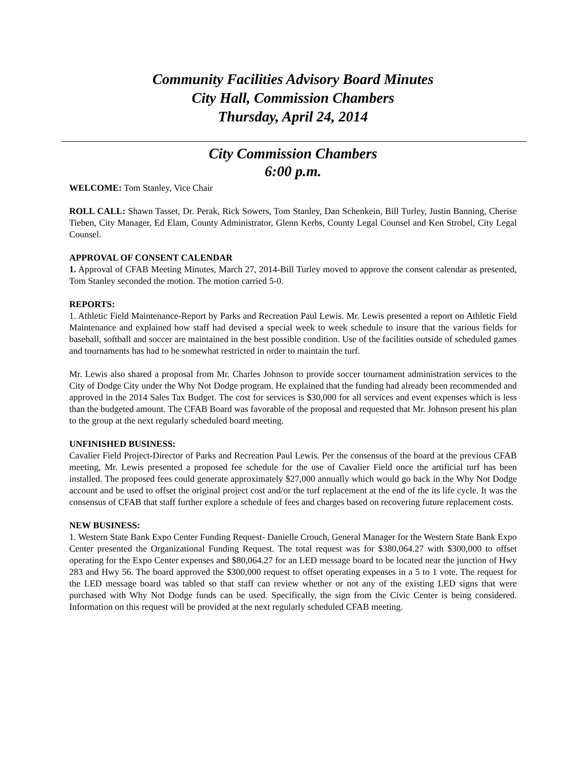Community Facilities Advisory Board Minutes
City Hall, Commission Chambers
Thursday, April 24, 2014
City Commission Chambers
6:00 p.m.
WELCOME: Tom Stanley, Vice Chair
ROLL CALL: Shawn Tasset, Dr. Perak, Rick Sowers, Tom Stanley, Dan Schenkein, Bill Turley, Justin Banning, Cherise Tieben, City Manager, Ed Elam, County Administrator, Glenn Kerbs, County Legal Counsel and Ken Strobel, City Legal Counsel.
APPROVAL OF CONSENT CALENDAR
1. Approval of CFAB Meeting Minutes, March 27, 2014-Bill Turley moved to approve the consent calendar as presented, Tom Stanley seconded the motion. The motion carried 5-0.
REPORTS:
1. Athletic Field Maintenance-Report by Parks and Recreation Paul Lewis. Mr. Lewis presented a report on Athletic Field Maintenance and explained how staff had devised a special week to week schedule to insure that the various fields for baseball, softball and soccer are maintained in the best possible condition. Use of the facilities outside of scheduled games and tournaments has had to be somewhat restricted in order to maintain the turf.
Mr. Lewis also shared a proposal from Mr. Charles Johnson to provide soccer tournament administration services to the City of Dodge City under the Why Not Dodge program. He explained that the funding had already been recommended and approved in the 2014 Sales Tax Budget. The cost for services is $30,000 for all services and event expenses which is less than the budgeted amount. The CFAB Board was favorable of the proposal and requested that Mr. Johnson present his plan to the group at the next regularly scheduled board meeting.
UNFINISHED BUSINESS:
Cavalier Field Project-Director of Parks and Recreation Paul Lewis. Per the consensus of the board at the previous CFAB meeting, Mr. Lewis presented a proposed fee schedule for the use of Cavalier Field once the artificial turf has been installed. The proposed fees could generate approximately $27,000 annually which would go back in the Why Not Dodge account and be used to offset the original project cost and/or the turf replacement at the end of the its life cycle. It was the consensus of CFAB that staff further explore a schedule of fees and charges based on recovering future replacement costs.
NEW BUSINESS:
1. Western State Bank Expo Center Funding Request- Danielle Crouch, General Manager for the Western State Bank Expo Center presented the Organizational Funding Request. The total request was for $380,064.27 with $300,000 to offset operating for the Expo Center expenses and $80,064.27 for an LED message board to be located near the junction of Hwy 283 and Hwy 56. The board approved the $300,000 request to offset operating expenses in a 5 to 1 vote. The request for the LED message board was tabled so that staff can review whether or not any of the existing LED signs that were purchased with Why Not Dodge funds can be used. Specifically, the sign from the Civic Center is being considered. Information on this request will be provided at the next regularly scheduled CFAB meeting.